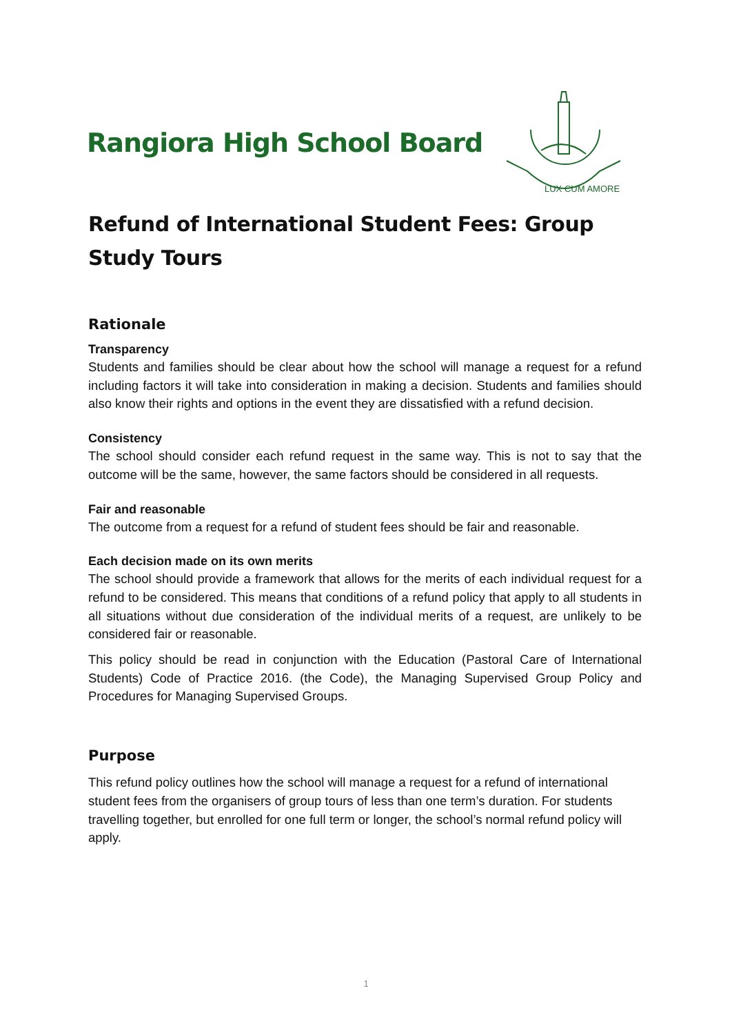Rangiora High School Board
LUX CUM AMORE
Refund of International Student Fees: Group Study Tours
Rationale
Transparency
Students and families should be clear about how the school will manage a request for a refund including factors it will take into consideration in making a decision. Students and families should also know their rights and options in the event they are dissatisfied with a refund decision.
Consistency
The school should consider each refund request in the same way. This is not to say that the outcome will be the same, however, the same factors should be considered in all requests.
Fair and reasonable
The outcome from a request for a refund of student fees should be fair and reasonable.
Each decision made on its own merits
The school should provide a framework that allows for the merits of each individual request for a refund to be considered. This means that conditions of a refund policy that apply to all students in all situations without due consideration of the individual merits of a request, are unlikely to be considered fair or reasonable.
This policy should be read in conjunction with the Education (Pastoral Care of International Students) Code of Practice 2016. (the Code), the Managing Supervised Group Policy and Procedures for Managing Supervised Groups.
Purpose
This refund policy outlines how the school will manage a request for a refund of international student fees from the organisers of group tours of less than one term’s duration. For students travelling together, but enrolled for one full term or longer, the school’s normal refund policy will apply.
1